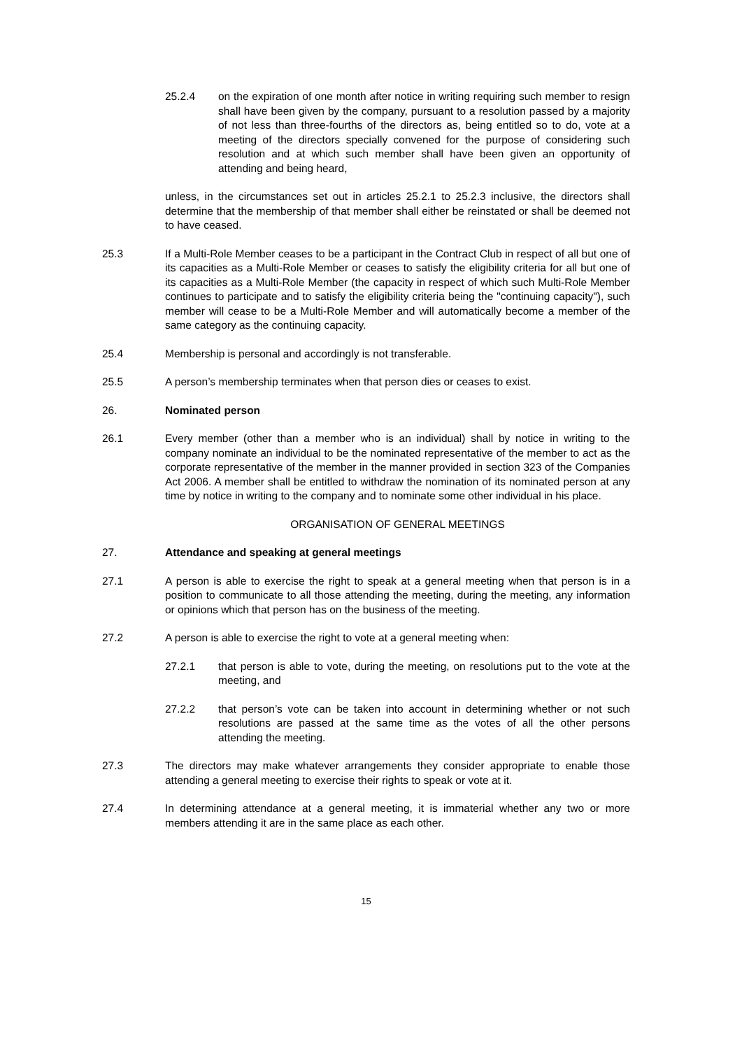25.2.4 on the expiration of one month after notice in writing requiring such member to resign shall have been given by the company, pursuant to a resolution passed by a majority of not less than three-fourths of the directors as, being entitled so to do, vote at a meeting of the directors specially convened for the purpose of considering such resolution and at which such member shall have been given an opportunity of attending and being heard,
unless, in the circumstances set out in articles 25.2.1 to 25.2.3 inclusive, the directors shall determine that the membership of that member shall either be reinstated or shall be deemed not to have ceased.
25.3 If a Multi-Role Member ceases to be a participant in the Contract Club in respect of all but one of its capacities as a Multi-Role Member or ceases to satisfy the eligibility criteria for all but one of its capacities as a Multi-Role Member (the capacity in respect of which such Multi-Role Member continues to participate and to satisfy the eligibility criteria being the "continuing capacity"), such member will cease to be a Multi-Role Member and will automatically become a member of the same category as the continuing capacity.
25.4 Membership is personal and accordingly is not transferable.
25.5 A person’s membership terminates when that person dies or ceases to exist.
26. Nominated person
26.1 Every member (other than a member who is an individual) shall by notice in writing to the company nominate an individual to be the nominated representative of the member to act as the corporate representative of the member in the manner provided in section 323 of the Companies Act 2006. A member shall be entitled to withdraw the nomination of its nominated person at any time by notice in writing to the company and to nominate some other individual in his place.
ORGANISATION OF GENERAL MEETINGS
27. Attendance and speaking at general meetings
27.1 A person is able to exercise the right to speak at a general meeting when that person is in a position to communicate to all those attending the meeting, during the meeting, any information or opinions which that person has on the business of the meeting.
27.2 A person is able to exercise the right to vote at a general meeting when:
27.2.1 that person is able to vote, during the meeting, on resolutions put to the vote at the meeting, and
27.2.2 that person’s vote can be taken into account in determining whether or not such resolutions are passed at the same time as the votes of all the other persons attending the meeting.
27.3 The directors may make whatever arrangements they consider appropriate to enable those attending a general meeting to exercise their rights to speak or vote at it.
27.4 In determining attendance at a general meeting, it is immaterial whether any two or more members attending it are in the same place as each other.
15